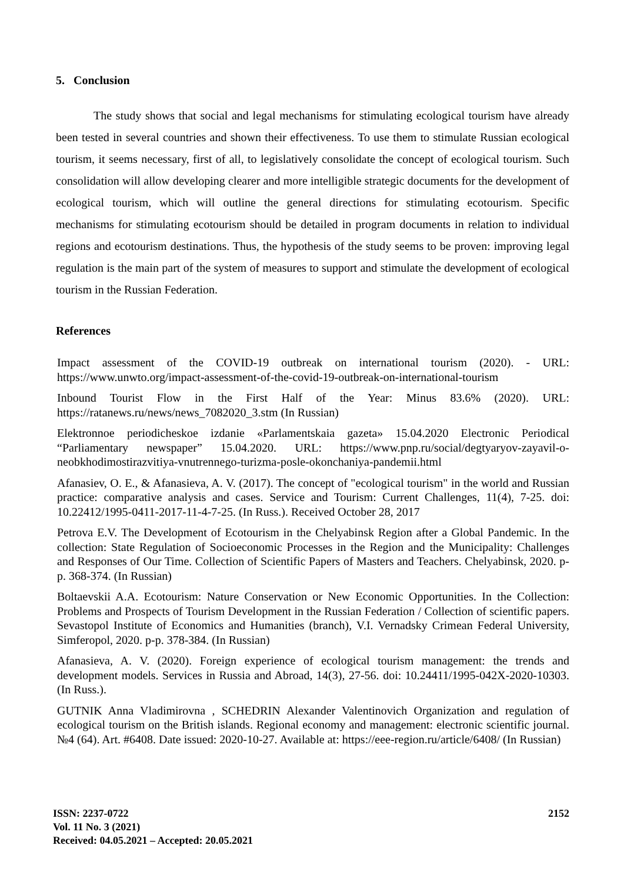5. Conclusion
The study shows that social and legal mechanisms for stimulating ecological tourism have already been tested in several countries and shown their effectiveness. To use them to stimulate Russian ecological tourism, it seems necessary, first of all, to legislatively consolidate the concept of ecological tourism. Such consolidation will allow developing clearer and more intelligible strategic documents for the development of ecological tourism, which will outline the general directions for stimulating ecotourism. Specific mechanisms for stimulating ecotourism should be detailed in program documents in relation to individual regions and ecotourism destinations. Thus, the hypothesis of the study seems to be proven: improving legal regulation is the main part of the system of measures to support and stimulate the development of ecological tourism in the Russian Federation.
References
Impact assessment of the COVID-19 outbreak on international tourism (2020). - URL: https://www.unwto.org/impact-assessment-of-the-covid-19-outbreak-on-international-tourism
Inbound Tourist Flow in the First Half of the Year: Minus 83.6% (2020). URL: https://ratanews.ru/news/news_7082020_3.stm (In Russian)
Elektronnoe periodicheskoe izdanie «Parlamentskaia gazeta» 15.04.2020 Electronic Periodical “Parliamentary newspaper” 15.04.2020. URL: https://www.pnp.ru/social/degtyaryov-zayavil-o-neobkhodimostirazvitiya-vnutrennego-turizma-posle-okonchaniya-pandemii.html
Afanasiev, O. E., & Afanasieva, A. V. (2017). The concept of "ecological tourism" in the world and Russian practice: comparative analysis and cases. Service and Tourism: Current Challenges, 11(4), 7-25. doi: 10.22412/1995-0411-2017-11-4-7-25. (In Russ.). Received October 28, 2017
Petrova E.V. The Development of Ecotourism in the Chelyabinsk Region after a Global Pandemic. In the collection: State Regulation of Socioeconomic Processes in the Region and the Municipality: Challenges and Responses of Our Time. Collection of Scientific Papers of Masters and Teachers. Chelyabinsk, 2020. p-p. 368-374. (In Russian)
Boltaevskii A.A. Ecotourism: Nature Conservation or New Economic Opportunities. In the Collection: Problems and Prospects of Tourism Development in the Russian Federation / Collection of scientific papers. Sevastopol Institute of Economics and Humanities (branch), V.I. Vernadsky Crimean Federal University, Simferopol, 2020. p-p. 378-384. (In Russian)
Afanasieva, A. V. (2020). Foreign experience of ecological tourism management: the trends and development models. Services in Russia and Abroad, 14(3), 27-56. doi: 10.24411/1995-042X-2020-10303. (In Russ.).
GUTNIK Anna Vladimirovna , SCHEDRIN Alexander Valentinovich Organization and regulation of ecological tourism on the British islands. Regional economy and management: electronic scientific journal. №4 (64). Art. #6408. Date issued: 2020-10-27. Available at: https://eee-region.ru/article/6408/ (In Russian)
ISSN: 2237-0722
Vol. 11 No. 3 (2021)
Received: 04.05.2021 – Accepted: 20.05.2021
2152